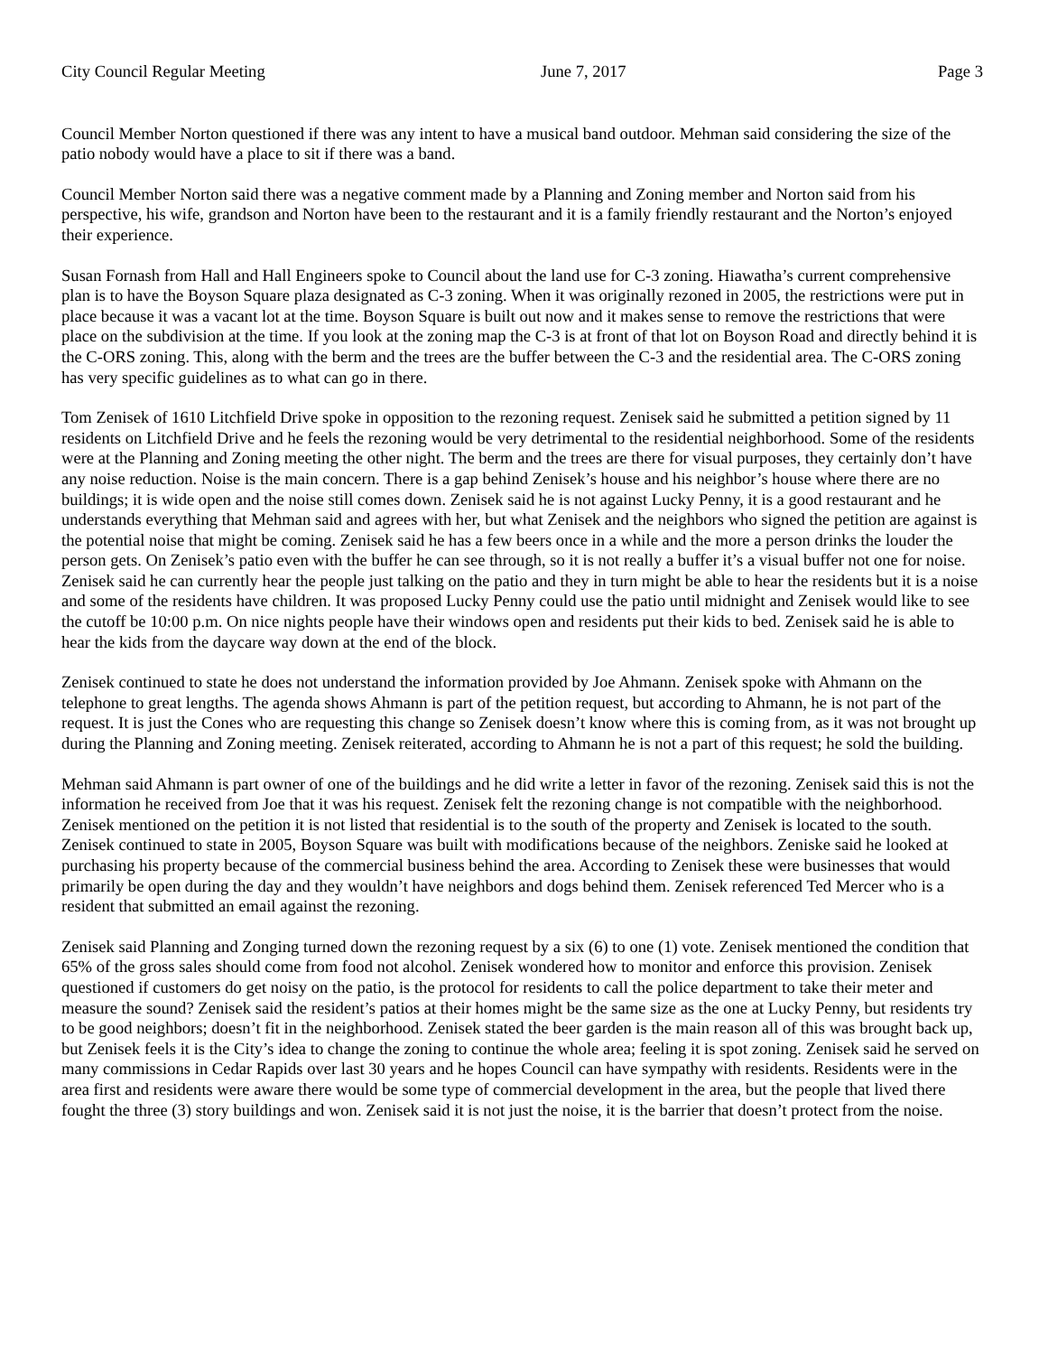City Council Regular Meeting June 7, 2017 Page 3
Council Member Norton questioned if there was any intent to have a musical band outdoor. Mehman said considering the size of the patio nobody would have a place to sit if there was a band.
Council Member Norton said there was a negative comment made by a Planning and Zoning member and Norton said from his perspective, his wife, grandson and Norton have been to the restaurant and it is a family friendly restaurant and the Norton’s enjoyed their experience.
Susan Fornash from Hall and Hall Engineers spoke to Council about the land use for C-3 zoning. Hiawatha’s current comprehensive plan is to have the Boyson Square plaza designated as C-3 zoning. When it was originally rezoned in 2005, the restrictions were put in place because it was a vacant lot at the time. Boyson Square is built out now and it makes sense to remove the restrictions that were place on the subdivision at the time. If you look at the zoning map the C-3 is at front of that lot on Boyson Road and directly behind it is the C-ORS zoning. This, along with the berm and the trees are the buffer between the C-3 and the residential area. The C-ORS zoning has very specific guidelines as to what can go in there.
Tom Zenisek of 1610 Litchfield Drive spoke in opposition to the rezoning request. Zenisek said he submitted a petition signed by 11 residents on Litchfield Drive and he feels the rezoning would be very detrimental to the residential neighborhood. Some of the residents were at the Planning and Zoning meeting the other night. The berm and the trees are there for visual purposes, they certainly don’t have any noise reduction. Noise is the main concern. There is a gap behind Zenisek’s house and his neighbor’s house where there are no buildings; it is wide open and the noise still comes down. Zenisek said he is not against Lucky Penny, it is a good restaurant and he understands everything that Mehman said and agrees with her, but what Zenisek and the neighbors who signed the petition are against is the potential noise that might be coming. Zenisek said he has a few beers once in a while and the more a person drinks the louder the person gets. On Zenisek’s patio even with the buffer he can see through, so it is not really a buffer it’s a visual buffer not one for noise. Zenisek said he can currently hear the people just talking on the patio and they in turn might be able to hear the residents but it is a noise and some of the residents have children. It was proposed Lucky Penny could use the patio until midnight and Zenisek would like to see the cutoff be 10:00 p.m. On nice nights people have their windows open and residents put their kids to bed. Zenisek said he is able to hear the kids from the daycare way down at the end of the block.
Zenisek continued to state he does not understand the information provided by Joe Ahmann. Zenisek spoke with Ahmann on the telephone to great lengths. The agenda shows Ahmann is part of the petition request, but according to Ahmann, he is not part of the request. It is just the Cones who are requesting this change so Zenisek doesn’t know where this is coming from, as it was not brought up during the Planning and Zoning meeting. Zenisek reiterated, according to Ahmann he is not a part of this request; he sold the building.
Mehman said Ahmann is part owner of one of the buildings and he did write a letter in favor of the rezoning. Zenisek said this is not the information he received from Joe that it was his request. Zenisek felt the rezoning change is not compatible with the neighborhood. Zenisek mentioned on the petition it is not listed that residential is to the south of the property and Zenisek is located to the south. Zenisek continued to state in 2005, Boyson Square was built with modifications because of the neighbors. Zeniske said he looked at purchasing his property because of the commercial business behind the area. According to Zenisek these were businesses that would primarily be open during the day and they wouldn’t have neighbors and dogs behind them. Zenisek referenced Ted Mercer who is a resident that submitted an email against the rezoning.
Zenisek said Planning and Zonging turned down the rezoning request by a six (6) to one (1) vote. Zenisek mentioned the condition that 65% of the gross sales should come from food not alcohol. Zenisek wondered how to monitor and enforce this provision. Zenisek questioned if customers do get noisy on the patio, is the protocol for residents to call the police department to take their meter and measure the sound? Zenisek said the resident’s patios at their homes might be the same size as the one at Lucky Penny, but residents try to be good neighbors; doesn’t fit in the neighborhood. Zenisek stated the beer garden is the main reason all of this was brought back up, but Zenisek feels it is the City’s idea to change the zoning to continue the whole area; feeling it is spot zoning. Zenisek said he served on many commissions in Cedar Rapids over last 30 years and he hopes Council can have sympathy with residents. Residents were in the area first and residents were aware there would be some type of commercial development in the area, but the people that lived there fought the three (3) story buildings and won. Zenisek said it is not just the noise, it is the barrier that doesn’t protect from the noise.